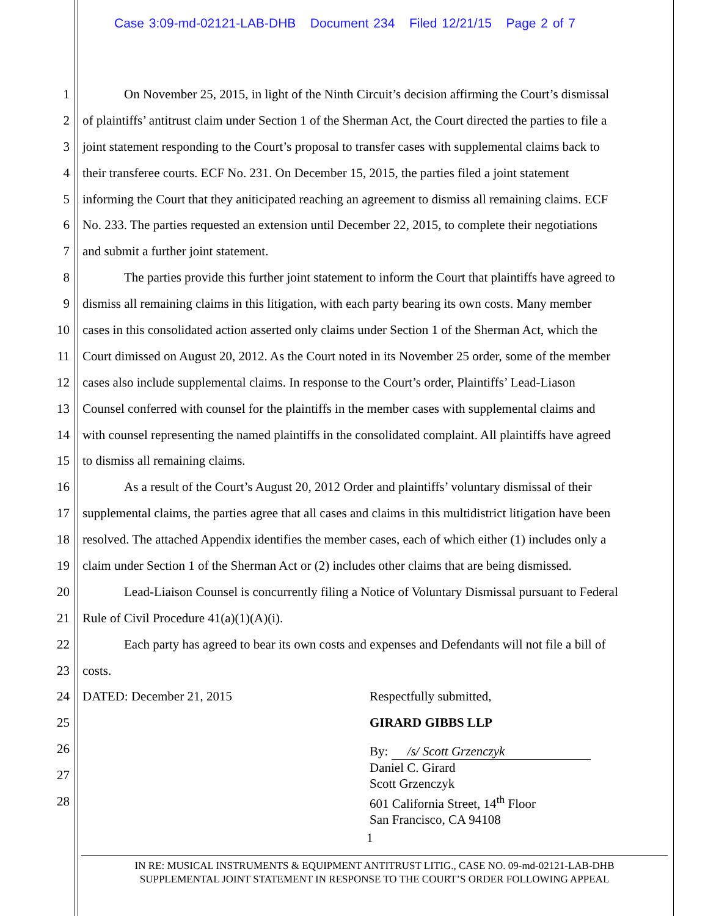Case 3:09-md-02121-LAB-DHB Document 234 Filed 12/21/15 Page 2 of 7
1 On November 25, 2015, in light of the Ninth Circuit’s decision affirming the Court’s dismissal
2 of plaintiffs’ antitrust claim under Section 1 of the Sherman Act, the Court directed the parties to file a
3 joint statement responding to the Court’s proposal to transfer cases with supplemental claims back to
4 their transferee courts. ECF No. 231. On December 15, 2015, the parties filed a joint statement
5 informing the Court that they aniticipated reaching an agreement to dismiss all remaining claims. ECF
6 No. 233. The parties requested an extension until December 22, 2015, to complete their negotiations
7 and submit a further joint statement.
8 The parties provide this further joint statement to inform the Court that plaintiffs have agreed to
9 dismiss all remaining claims in this litigation, with each party bearing its own costs. Many member
10 cases in this consolidated action asserted only claims under Section 1 of the Sherman Act, which the
11 Court dimissed on August 20, 2012. As the Court noted in its November 25 order, some of the member
12 cases also include supplemental claims. In response to the Court’s order, Plaintiffs’ Lead-Liason
13 Counsel conferred with counsel for the plaintiffs in the member cases with supplemental claims and
14 with counsel representing the named plaintiffs in the consolidated complaint. All plaintiffs have agreed
15 to dismiss all remaining claims.
16 As a result of the Court’s August 20, 2012 Order and plaintiffs’ voluntary dismissal of their
17 supplemental claims, the parties agree that all cases and claims in this multidistrict litigation have been
18 resolved. The attached Appendix identifies the member cases, each of which either (1) includes only a
19 claim under Section 1 of the Sherman Act or (2) includes other claims that are being dismissed.
20 Lead-Liaison Counsel is concurrently filing a Notice of Voluntary Dismissal pursuant to Federal
21 Rule of Civil Procedure 41(a)(1)(A)(i).
22 Each party has agreed to bear its own costs and expenses and Defendants will not file a bill of
23 costs.
24 DATED: December 21, 2015 Respectfully submitted,
25 GIRARD GIBBS LLP
26 By: /s/ Scott Grzenczyk
Daniel C. Girard
Scott Grzenczyk
601 California Street, 14<sup>th</sup> Floor
San Francisco, CA 94108
27
28
1
IN RE: MUSICAL INSTRUMENTS & EQUIPMENT ANTITRUST LITIG., CASE NO. 09-md-02121-LAB-DHB
SUPPLEMENTAL JOINT STATEMENT IN RESPONSE TO THE COURT’S ORDER FOLLOWING APPEAL